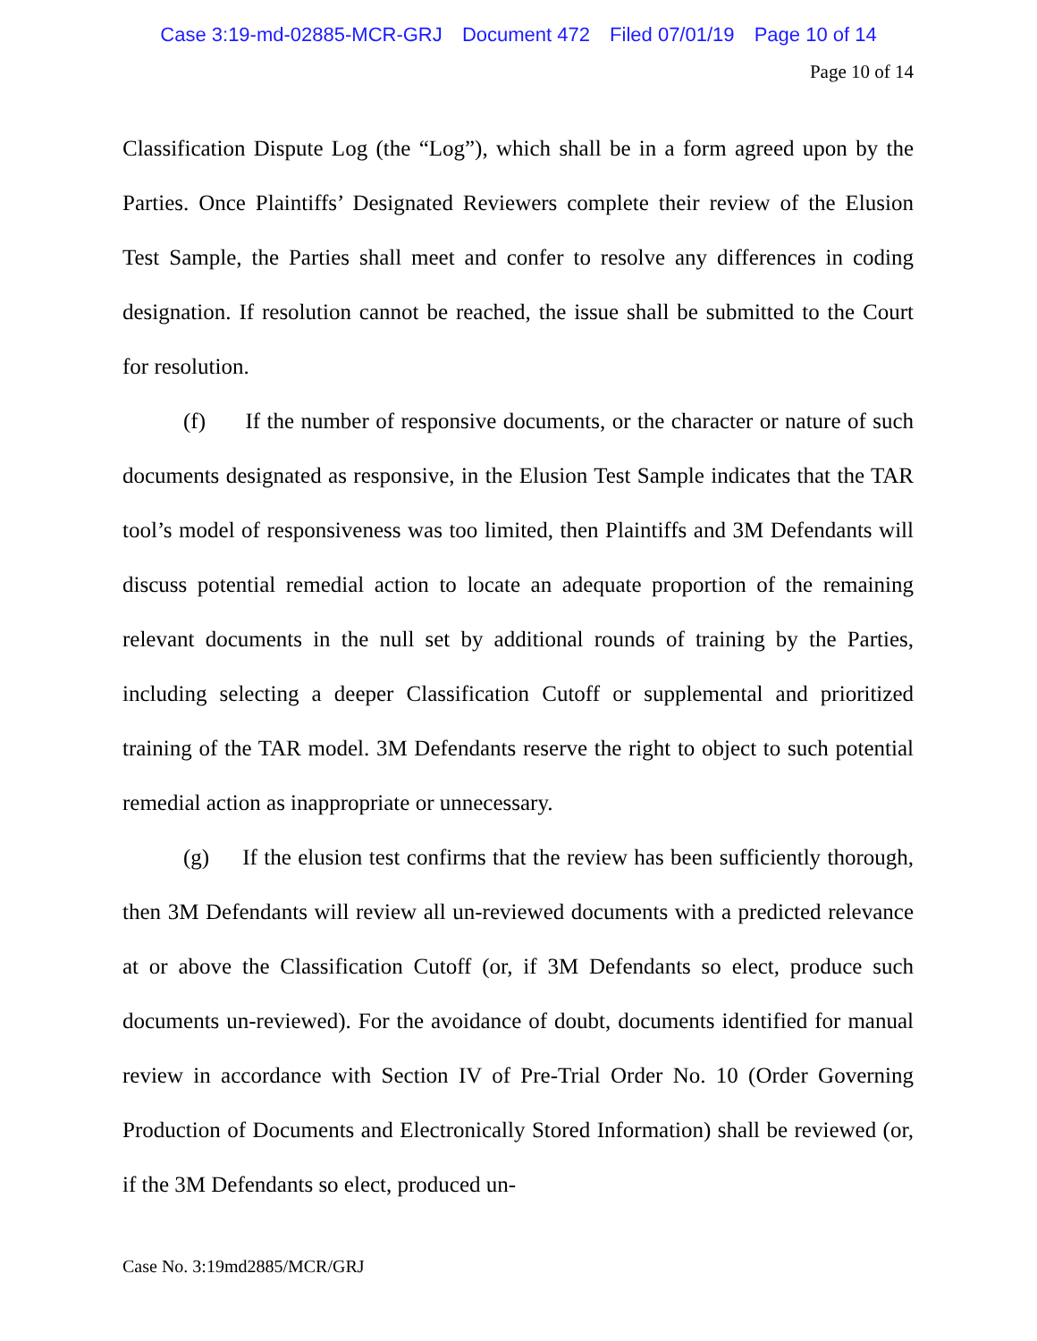Case 3:19-md-02885-MCR-GRJ Document 472 Filed 07/01/19 Page 10 of 14
Page 10 of 14
Classification Dispute Log (the “Log”), which shall be in a form agreed upon by the Parties. Once Plaintiffs’ Designated Reviewers complete their review of the Elusion Test Sample, the Parties shall meet and confer to resolve any differences in coding designation. If resolution cannot be reached, the issue shall be submitted to the Court for resolution.
(f) If the number of responsive documents, or the character or nature of such documents designated as responsive, in the Elusion Test Sample indicates that the TAR tool’s model of responsiveness was too limited, then Plaintiffs and 3M Defendants will discuss potential remedial action to locate an adequate proportion of the remaining relevant documents in the null set by additional rounds of training by the Parties, including selecting a deeper Classification Cutoff or supplemental and prioritized training of the TAR model. 3M Defendants reserve the right to object to such potential remedial action as inappropriate or unnecessary.
(g) If the elusion test confirms that the review has been sufficiently thorough, then 3M Defendants will review all un-reviewed documents with a predicted relevance at or above the Classification Cutoff (or, if 3M Defendants so elect, produce such documents un-reviewed). For the avoidance of doubt, documents identified for manual review in accordance with Section IV of Pre-Trial Order No. 10 (Order Governing Production of Documents and Electronically Stored Information) shall be reviewed (or, if the 3M Defendants so elect, produced un-
Case No. 3:19md2885/MCR/GRJ